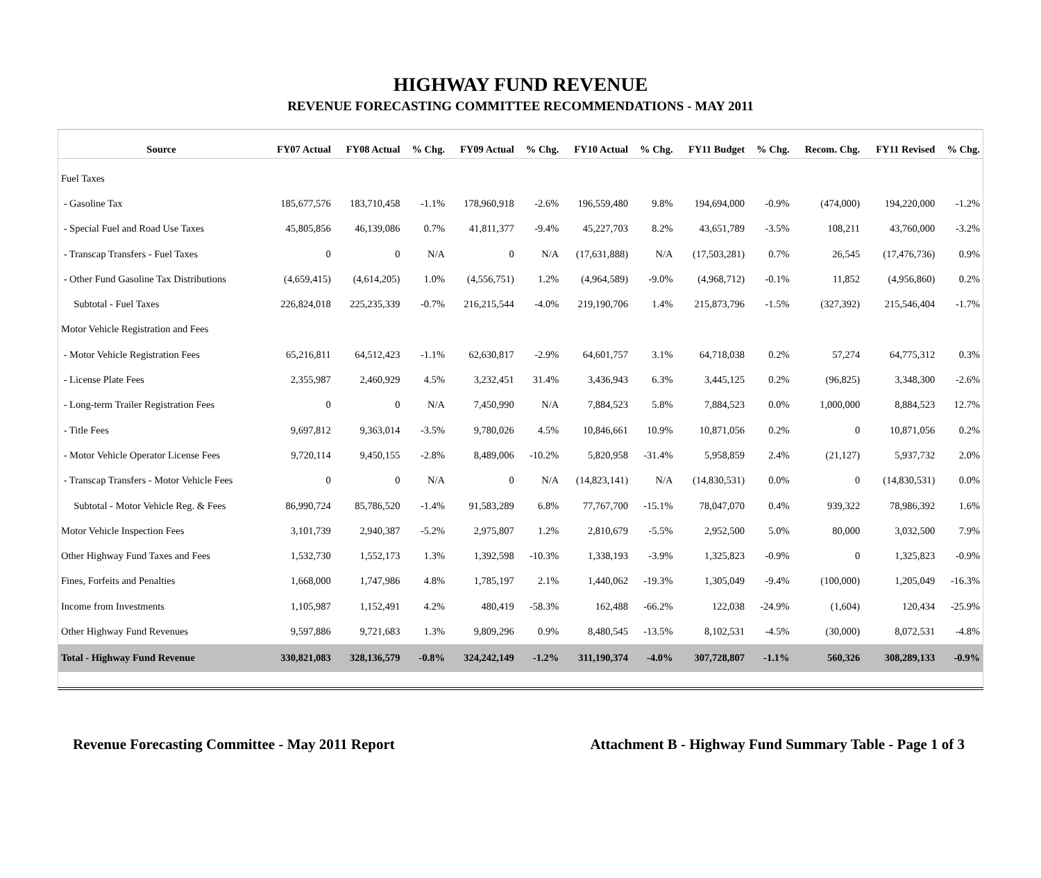HIGHWAY FUND REVENUE
REVENUE FORECASTING COMMITTEE RECOMMENDATIONS - MAY 2011
| Source | FY07 Actual | FY08 Actual | % Chg. | FY09 Actual | % Chg. | FY10 Actual | % Chg. | FY11 Budget | % Chg. | Recom. Chg. | FY11 Revised | % Chg. |
| --- | --- | --- | --- | --- | --- | --- | --- | --- | --- | --- | --- | --- |
| Fuel Taxes | | | | | | | | | | | | |
| - Gasoline Tax | 185,677,576 | 183,710,458 | -1.1% | 178,960,918 | -2.6% | 196,559,480 | 9.8% | 194,694,000 | -0.9% | (474,000) | 194,220,000 | -1.2% |
| - Special Fuel and Road Use Taxes | 45,805,856 | 46,139,086 | 0.7% | 41,811,377 | -9.4% | 45,227,703 | 8.2% | 43,651,789 | -3.5% | 108,211 | 43,760,000 | -3.2% |
| - Transcap Transfers - Fuel Taxes | 0 | 0 | N/A | 0 | N/A | (17,631,888) | N/A | (17,503,281) | 0.7% | 26,545 | (17,476,736) | 0.9% |
| - Other Fund Gasoline Tax Distributions | (4,659,415) | (4,614,205) | 1.0% | (4,556,751) | 1.2% | (4,964,589) | -9.0% | (4,968,712) | -0.1% | 11,852 | (4,956,860) | 0.2% |
| Subtotal - Fuel Taxes | 226,824,018 | 225,235,339 | -0.7% | 216,215,544 | -4.0% | 219,190,706 | 1.4% | 215,873,796 | -1.5% | (327,392) | 215,546,404 | -1.7% |
| Motor Vehicle Registration and Fees | | | | | | | | | | | | |
| - Motor Vehicle Registration Fees | 65,216,811 | 64,512,423 | -1.1% | 62,630,817 | -2.9% | 64,601,757 | 3.1% | 64,718,038 | 0.2% | 57,274 | 64,775,312 | 0.3% |
| - License Plate Fees | 2,355,987 | 2,460,929 | 4.5% | 3,232,451 | 31.4% | 3,436,943 | 6.3% | 3,445,125 | 0.2% | (96,825) | 3,348,300 | -2.6% |
| - Long-term Trailer Registration Fees | 0 | 0 | N/A | 7,450,990 | N/A | 7,884,523 | 5.8% | 7,884,523 | 0.0% | 1,000,000 | 8,884,523 | 12.7% |
| - Title Fees | 9,697,812 | 9,363,014 | -3.5% | 9,780,026 | 4.5% | 10,846,661 | 10.9% | 10,871,056 | 0.2% | 0 | 10,871,056 | 0.2% |
| - Motor Vehicle Operator License Fees | 9,720,114 | 9,450,155 | -2.8% | 8,489,006 | -10.2% | 5,820,958 | -31.4% | 5,958,859 | 2.4% | (21,127) | 5,937,732 | 2.0% |
| - Transcap Transfers - Motor Vehicle Fees | 0 | 0 | N/A | 0 | N/A | (14,823,141) | N/A | (14,830,531) | 0.0% | 0 | (14,830,531) | 0.0% |
| Subtotal - Motor Vehicle Reg. & Fees | 86,990,724 | 85,786,520 | -1.4% | 91,583,289 | 6.8% | 77,767,700 | -15.1% | 78,047,070 | 0.4% | 939,322 | 78,986,392 | 1.6% |
| Motor Vehicle Inspection Fees | 3,101,739 | 2,940,387 | -5.2% | 2,975,807 | 1.2% | 2,810,679 | -5.5% | 2,952,500 | 5.0% | 80,000 | 3,032,500 | 7.9% |
| Other Highway Fund Taxes and Fees | 1,532,730 | 1,552,173 | 1.3% | 1,392,598 | -10.3% | 1,338,193 | -3.9% | 1,325,823 | -0.9% | 0 | 1,325,823 | -0.9% |
| Fines, Forfeits and Penalties | 1,668,000 | 1,747,986 | 4.8% | 1,785,197 | 2.1% | 1,440,062 | -19.3% | 1,305,049 | -9.4% | (100,000) | 1,205,049 | -16.3% |
| Income from Investments | 1,105,987 | 1,152,491 | 4.2% | 480,419 | -58.3% | 162,488 | -66.2% | 122,038 | -24.9% | (1,604) | 120,434 | -25.9% |
| Other Highway Fund Revenues | 9,597,886 | 9,721,683 | 1.3% | 9,809,296 | 0.9% | 8,480,545 | -13.5% | 8,102,531 | -4.5% | (30,000) | 8,072,531 | -4.8% |
| Total - Highway Fund Revenue | 330,821,083 | 328,136,579 | -0.8% | 324,242,149 | -1.2% | 311,190,374 | -4.0% | 307,728,807 | -1.1% | 560,326 | 308,289,133 | -0.9% |
Revenue Forecasting Committee - May 2011 Report
Attachment B - Highway Fund Summary Table - Page 1 of 3